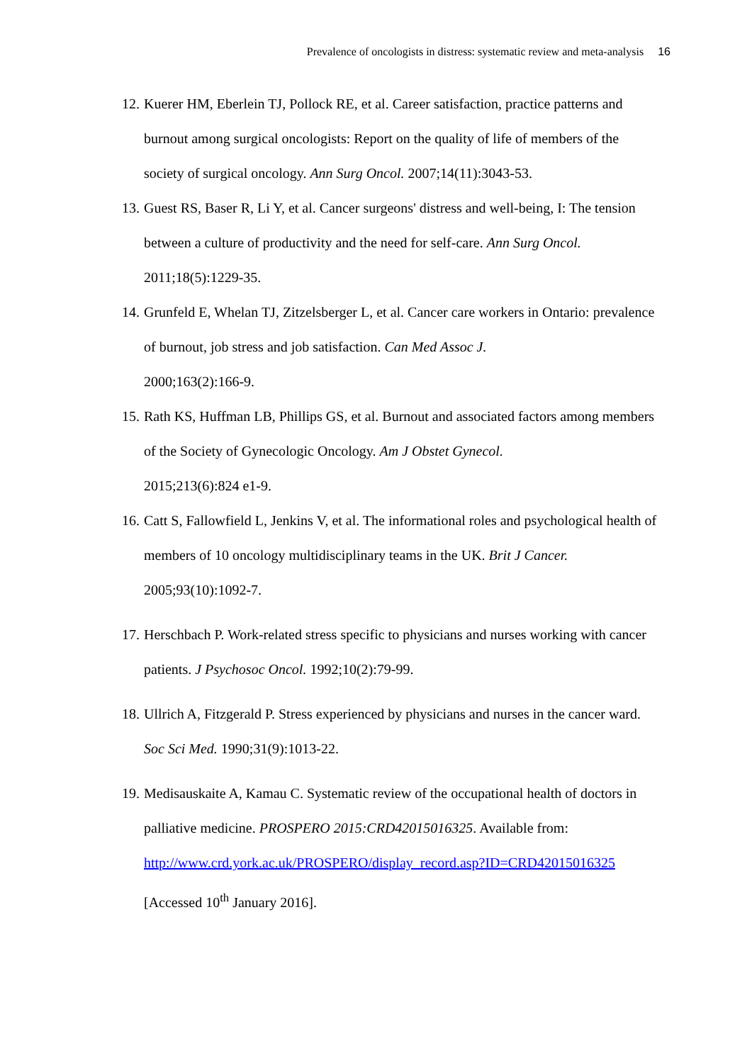Prevalence of oncologists in distress: systematic review and meta-analysis 16
12.
Kuerer HM, Eberlein TJ, Pollock RE, et al. Career satisfaction, practice patterns and burnout among surgical oncologists: Report on the quality of life of members of the society of surgical oncology. Ann Surg Oncol. 2007;14(11):3043-53.
13.
Guest RS, Baser R, Li Y, et al. Cancer surgeons' distress and well-being, I: The tension between a culture of productivity and the need for self-care. Ann Surg Oncol. 2011;18(5):1229-35.
14.
Grunfeld E, Whelan TJ, Zitzelsberger L, et al. Cancer care workers in Ontario: prevalence of burnout, job stress and job satisfaction. Can Med Assoc J.
2000;163(2):166-9.
15.
Rath KS, Huffman LB, Phillips GS, et al. Burnout and associated factors among members of the Society of Gynecologic Oncology. Am J Obstet Gynecol.
2015;213(6):824 e1-9.
16.
Catt S, Fallowfield L, Jenkins V, et al. The informational roles and psychological health of members of 10 oncology multidisciplinary teams in the UK. Brit J Cancer. 2005;93(10):1092-7.
17.
Herschbach P. Work-related stress specific to physicians and nurses working with cancer patients. J Psychosoc Oncol. 1992;10(2):79-99.
18.
Ullrich A, Fitzgerald P. Stress experienced by physicians and nurses in the cancer ward. Soc Sci Med. 1990;31(9):1013-22.
19.
Medisauskaite A, Kamau C. Systematic review of the occupational health of doctors in palliative medicine. PROSPERO 2015:CRD42015016325. Available from: http://www.crd.york.ac.uk/PROSPERO/display_record.asp?ID=CRD42015016325
[Accessed 10<sup>th</sup> January 2016].